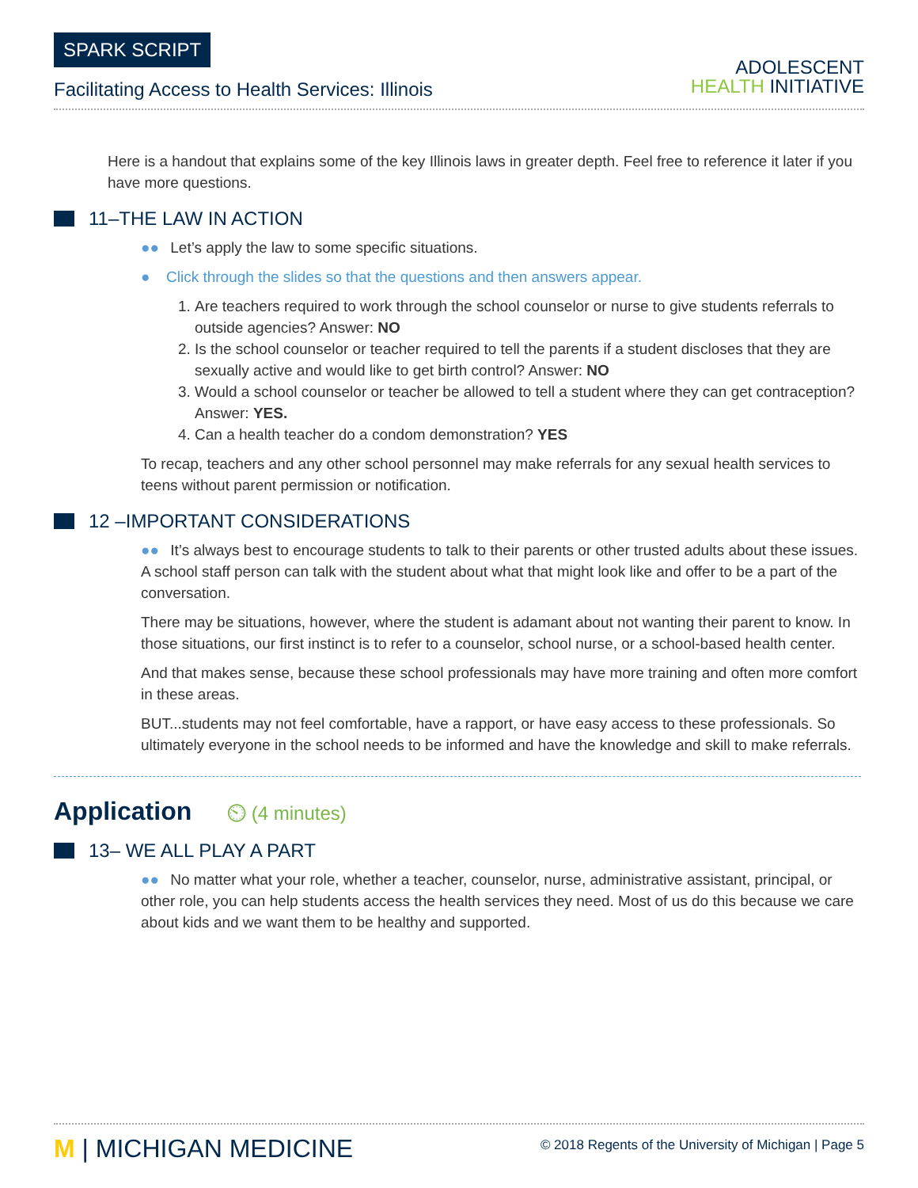SPARK SCRIPT
Facilitating Access to Health Services: Illinois
ADOLESCENT
HEALTH INITIATIVE
Here is a handout that explains some of the key Illinois laws in greater depth. Feel free to reference it later if you have more questions.
11–THE LAW IN ACTION
●● Let’s apply the law to some specific situations.
● Click through the slides so that the questions and then answers appear.
1. Are teachers required to work through the school counselor or nurse to give students referrals to outside agencies? Answer: NO
2. Is the school counselor or teacher required to tell the parents if a student discloses that they are sexually active and would like to get birth control? Answer: NO
3. Would a school counselor or teacher be allowed to tell a student where they can get contraception? Answer: YES.
4. Can a health teacher do a condom demonstration? YES
To recap, teachers and any other school personnel may make referrals for any sexual health services to teens without parent permission or notification.
12 –IMPORTANT CONSIDERATIONS
●● It’s always best to encourage students to talk to their parents or other trusted adults about these issues. A school staff person can talk with the student about what that might look like and offer to be a part of the conversation.
There may be situations, however, where the student is adamant about not wanting their parent to know. In those situations, our first instinct is to refer to a counselor, school nurse, or a school-based health center.
And that makes sense, because these school professionals may have more training and often more comfort in these areas.
BUT...students may not feel comfortable, have a rapport, or have easy access to these professionals. So ultimately everyone in the school needs to be informed and have the knowledge and skill to make referrals.
Application ⏲ (4 minutes)
13– WE ALL PLAY A PART
●● No matter what your role, whether a teacher, counselor, nurse, administrative assistant, principal, or other role, you can help students access the health services they need. Most of us do this because we care about kids and we want them to be healthy and supported.
M | MICHIGAN MEDICINE
© 2018 Regents of the University of Michigan | Page 5